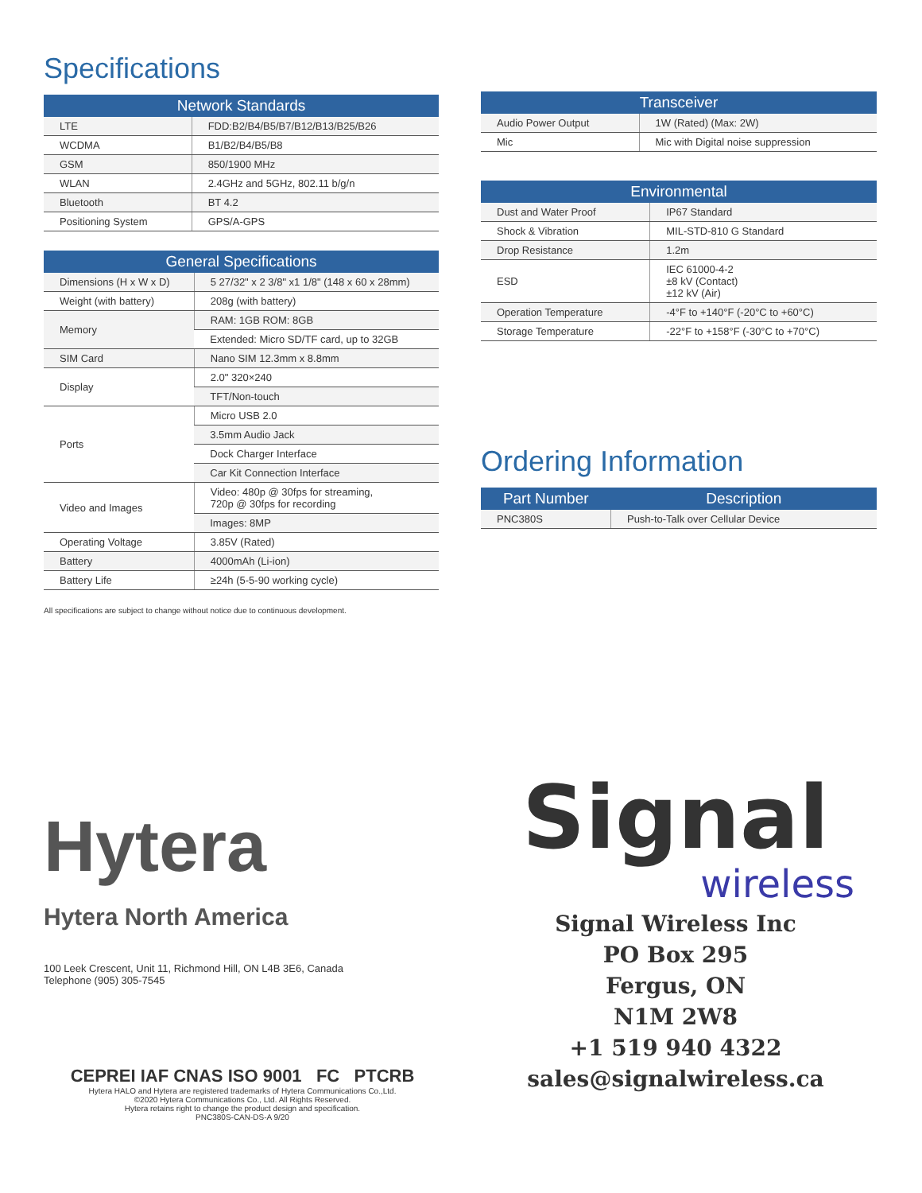Specifications
| Network Standards | |
| --- | --- |
| LTE | FDD:B2/B4/B5/B7/B12/B13/B25/B26 |
| WCDMA | B1/B2/B4/B5/B8 |
| GSM | 850/1900 MHz |
| WLAN | 2.4GHz and 5GHz, 802.11 b/g/n |
| Bluetooth | BT 4.2 |
| Positioning System | GPS/A-GPS |
| General Specifications | |
| --- | --- |
| Dimensions (H x W x D) | 5 27/32" x 2 3/8" x1 1/8" (148 x 60 x 28mm) |
| Weight (with battery) | 208g (with battery) |
| Memory | RAM: 1GB ROM: 8GB |
| | Extended: Micro SD/TF card, up to 32GB |
| SIM Card | Nano SIM 12.3mm x 8.8mm |
| Display | 2.0" 320×240 |
| | TFT/Non-touch |
| Ports | Micro USB 2.0 |
| | 3.5mm Audio Jack |
| | Dock Charger Interface |
| | Car Kit Connection Interface |
| Video and Images | Video: 480p @ 30fps for streaming, 720p @ 30fps for recording |
| | Images: 8MP |
| Operating Voltage | 3.85V (Rated) |
| Battery | 4000mAh (Li-ion) |
| Battery Life | ≥24h (5-5-90 working cycle) |
All specifications are subject to change without notice due to continuous development.
| Transceiver | |
| --- | --- |
| Audio Power Output | 1W (Rated) (Max: 2W) |
| Mic | Mic with Digital noise suppression |
| Environmental | |
| --- | --- |
| Dust and Water Proof | IP67 Standard |
| Shock & Vibration | MIL-STD-810 G Standard |
| Drop Resistance | 1.2m |
| ESD | IEC 61000-4-2 ±8 kV (Contact) ±12 kV (Air) |
| Operation Temperature | -4°F to +140°F (-20°C to +60°C) |
| Storage Temperature | -22°F to +158°F (-30°C to +70°C) |
Ordering Information
| Part Number | Description |
| --- | --- |
| PNC380S | Push-to-Talk over Cellular Device |
Hytera
Hytera North America
100 Leek Crescent, Unit 11, Richmond Hill, ON L4B 3E6, Canada
Telephone (905) 305-7545
CEPREI IAF CNAS ISO 9001 FC PTCRB
Hytera HALO and Hytera are registered trademarks of Hytera Communications Co.,Ltd.
©2020 Hytera Communications Co., Ltd. All Rights Reserved.
Hytera retains right to change the product design and specification.
PNC380S-CAN-DS-A 9/20
Signal
wireless
Signal Wireless Inc
PO Box 295
Fergus, ON
N1M 2W8
+1 519 940 4322
sales@signalwireless.ca